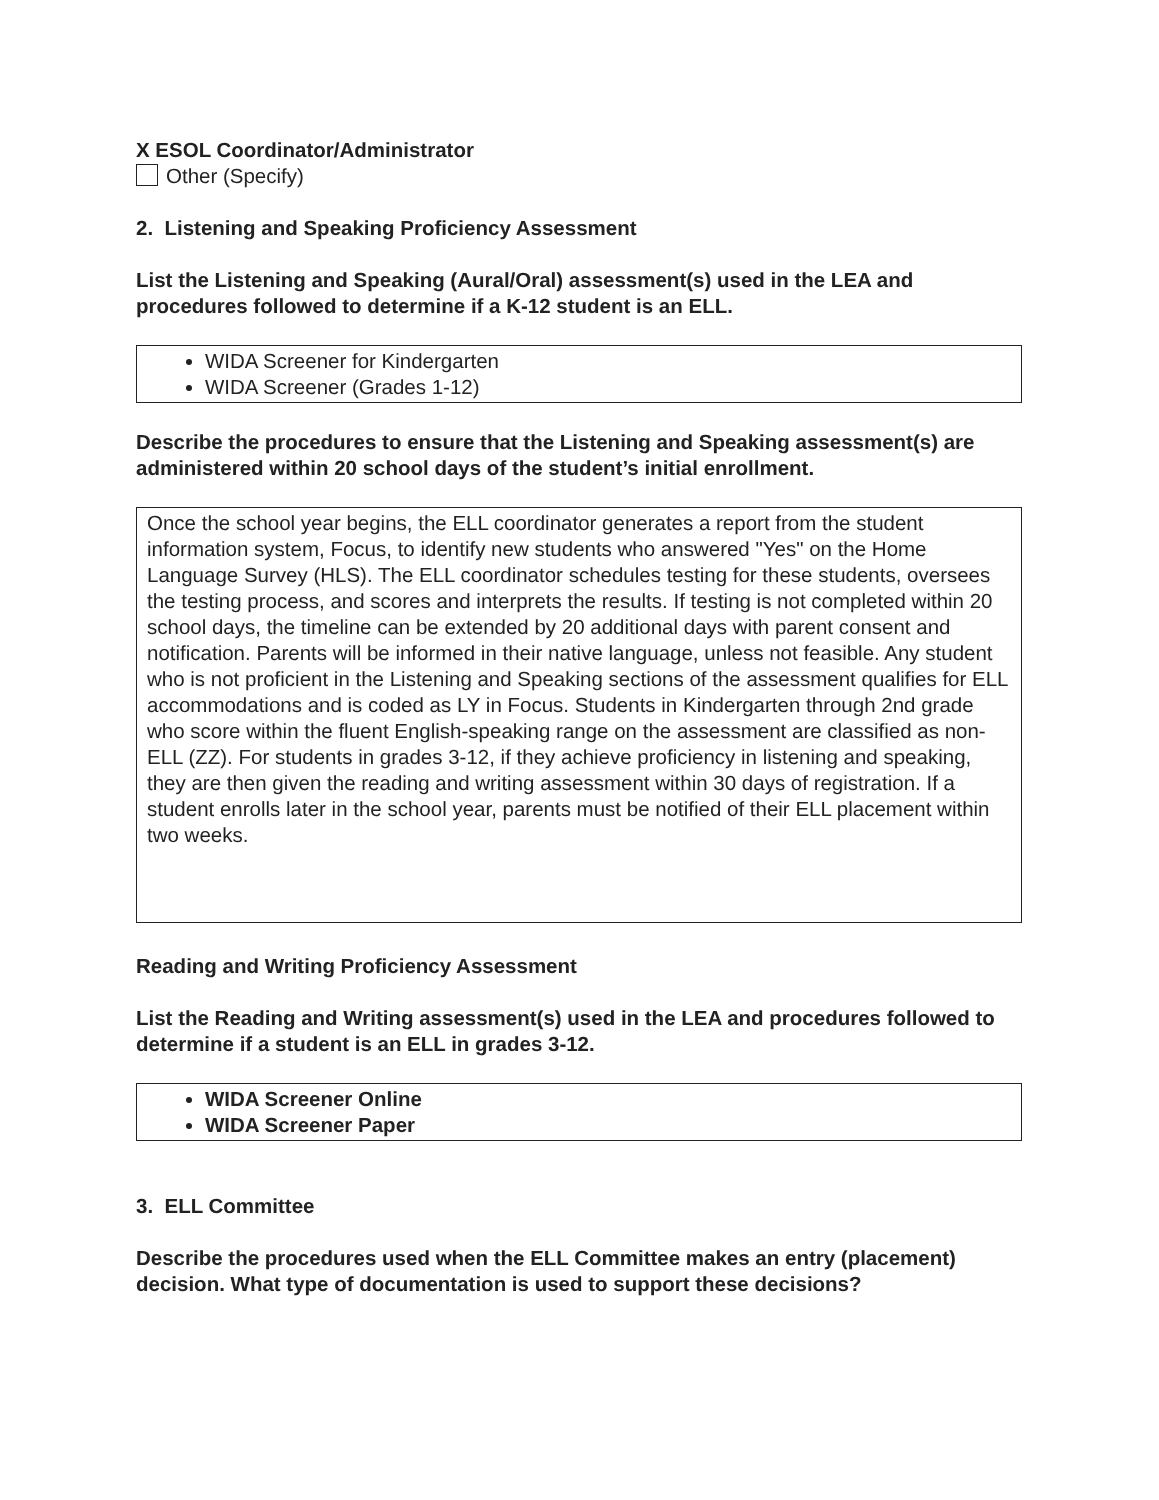X ESOL Coordinator/Administrator
Other (Specify)
2. Listening and Speaking Proficiency Assessment
List the Listening and Speaking (Aural/Oral) assessment(s) used in the LEA and procedures followed to determine if a K-12 student is an ELL.
WIDA Screener for Kindergarten
WIDA Screener (Grades 1-12)
Describe the procedures to ensure that the Listening and Speaking assessment(s) are administered within 20 school days of the student’s initial enrollment.
Once the school year begins, the ELL coordinator generates a report from the student information system, Focus, to identify new students who answered "Yes" on the Home Language Survey (HLS). The ELL coordinator schedules testing for these students, oversees the testing process, and scores and interprets the results. If testing is not completed within 20 school days, the timeline can be extended by 20 additional days with parent consent and notification. Parents will be informed in their native language, unless not feasible. Any student who is not proficient in the Listening and Speaking sections of the assessment qualifies for ELL accommodations and is coded as LY in Focus. Students in Kindergarten through 2nd grade who score within the fluent English-speaking range on the assessment are classified as non-ELL (ZZ). For students in grades 3-12, if they achieve proficiency in listening and speaking, they are then given the reading and writing assessment within 30 days of registration. If a student enrolls later in the school year, parents must be notified of their ELL placement within two weeks.
Reading and Writing Proficiency Assessment
List the Reading and Writing assessment(s) used in the LEA and procedures followed to determine if a student is an ELL in grades 3-12.
WIDA Screener Online
WIDA Screener Paper
3. ELL Committee
Describe the procedures used when the ELL Committee makes an entry (placement) decision. What type of documentation is used to support these decisions?